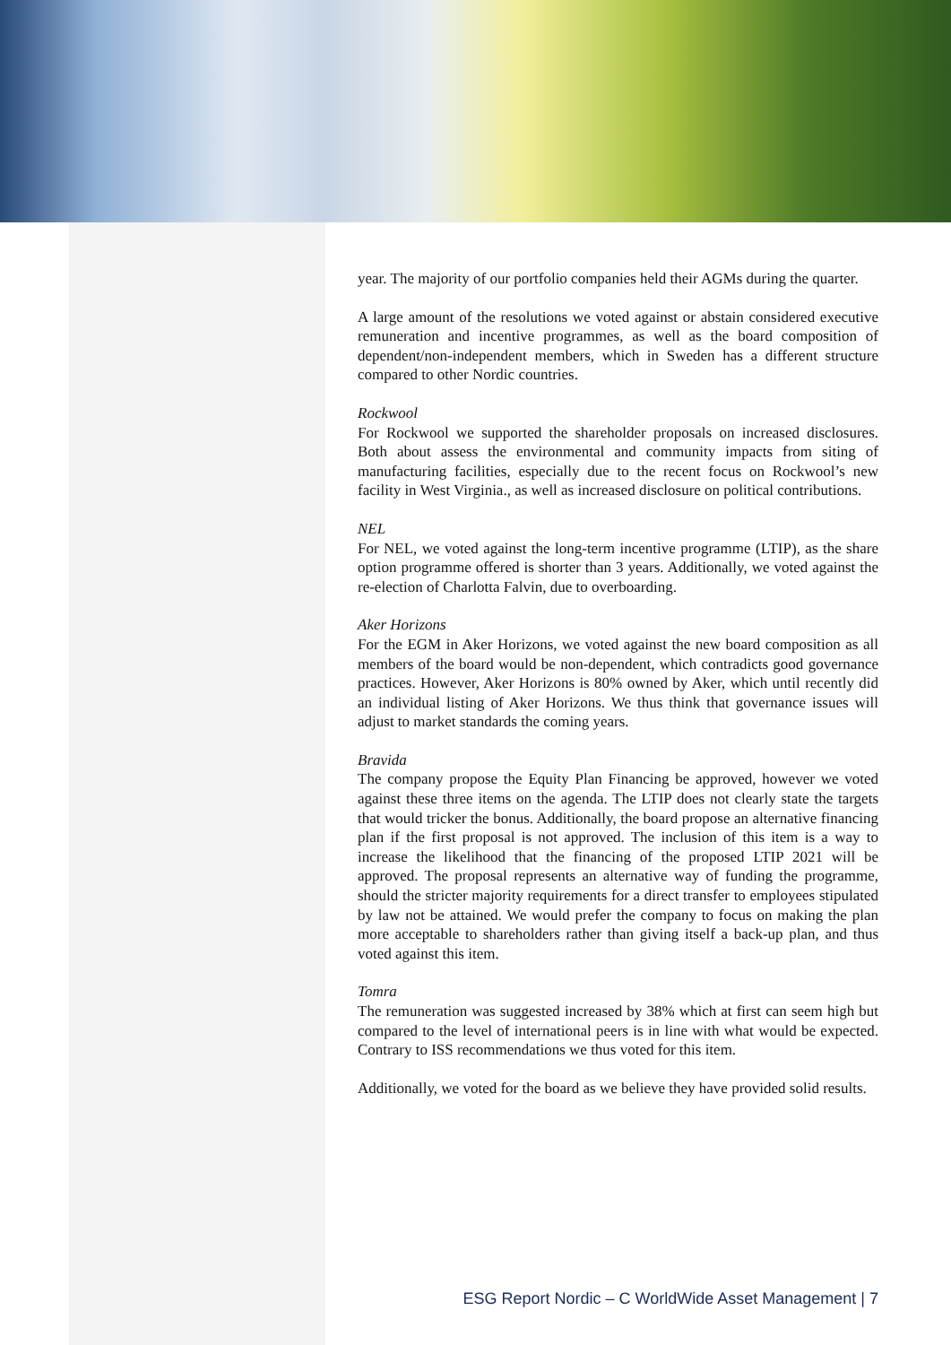year. The majority of our portfolio companies held their AGMs during the quarter.
A large amount of the resolutions we voted against or abstain considered executive remuneration and incentive programmes, as well as the board composition of dependent/non-independent members, which in Sweden has a different structure compared to other Nordic countries.
Rockwool
For Rockwool we supported the shareholder proposals on increased disclosures. Both about assess the environmental and community impacts from siting of manufacturing facilities, especially due to the recent focus on Rockwool’s new facility in West Virginia., as well as increased disclosure on political contributions.
NEL
For NEL, we voted against the long-term incentive programme (LTIP), as the share option programme offered is shorter than 3 years. Additionally, we voted against the re-election of Charlotta Falvin, due to overboarding.
Aker Horizons
For the EGM in Aker Horizons, we voted against the new board composition as all members of the board would be non-dependent, which contradicts good governance practices. However, Aker Horizons is 80% owned by Aker, which until recently did an individual listing of Aker Horizons. We thus think that governance issues will adjust to market standards the coming years.
Bravida
The company propose the Equity Plan Financing be approved, however we voted against these three items on the agenda. The LTIP does not clearly state the targets that would tricker the bonus. Additionally, the board propose an alternative financing plan if the first proposal is not approved. The inclusion of this item is a way to increase the likelihood that the financing of the proposed LTIP 2021 will be approved. The proposal represents an alternative way of funding the programme, should the stricter majority requirements for a direct transfer to employees stipulated by law not be attained. We would prefer the company to focus on making the plan more acceptable to shareholders rather than giving itself a back-up plan, and thus voted against this item.
Tomra
The remuneration was suggested increased by 38% which at first can seem high but compared to the level of international peers is in line with what would be expected. Contrary to ISS recommendations we thus voted for this item.
Additionally, we voted for the board as we believe they have provided solid results.
ESG Report Nordic – C WorldWide Asset Management | 7